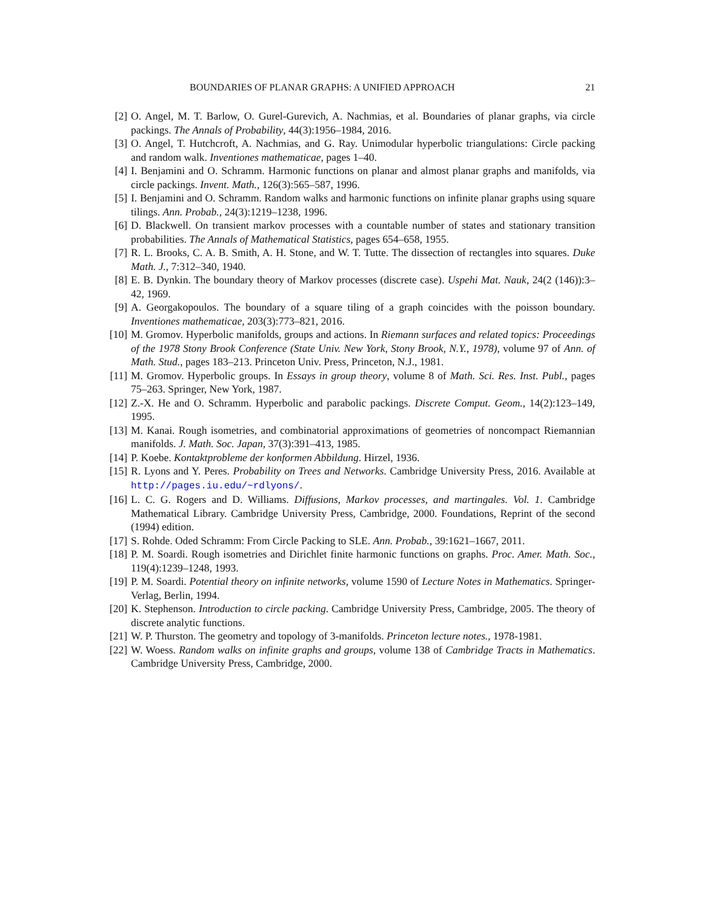BOUNDARIES OF PLANAR GRAPHS: A UNIFIED APPROACH 21
[2] O. Angel, M. T. Barlow, O. Gurel-Gurevich, A. Nachmias, et al. Boundaries of planar graphs, via circle packings. The Annals of Probability, 44(3):1956–1984, 2016.
[3] O. Angel, T. Hutchcroft, A. Nachmias, and G. Ray. Unimodular hyperbolic triangulations: Circle packing and random walk. Inventiones mathematicae, pages 1–40.
[4] I. Benjamini and O. Schramm. Harmonic functions on planar and almost planar graphs and manifolds, via circle packings. Invent. Math., 126(3):565–587, 1996.
[5] I. Benjamini and O. Schramm. Random walks and harmonic functions on infinite planar graphs using square tilings. Ann. Probab., 24(3):1219–1238, 1996.
[6] D. Blackwell. On transient markov processes with a countable number of states and stationary transition probabilities. The Annals of Mathematical Statistics, pages 654–658, 1955.
[7] R. L. Brooks, C. A. B. Smith, A. H. Stone, and W. T. Tutte. The dissection of rectangles into squares. Duke Math. J., 7:312–340, 1940.
[8] E. B. Dynkin. The boundary theory of Markov processes (discrete case). Uspehi Mat. Nauk, 24(2 (146)):3–42, 1969.
[9] A. Georgakopoulos. The boundary of a square tiling of a graph coincides with the poisson boundary. Inventiones mathematicae, 203(3):773–821, 2016.
[10] M. Gromov. Hyperbolic manifolds, groups and actions. In Riemann surfaces and related topics: Proceedings of the 1978 Stony Brook Conference (State Univ. New York, Stony Brook, N.Y., 1978), volume 97 of Ann. of Math. Stud., pages 183–213. Princeton Univ. Press, Princeton, N.J., 1981.
[11] M. Gromov. Hyperbolic groups. In Essays in group theory, volume 8 of Math. Sci. Res. Inst. Publ., pages 75–263. Springer, New York, 1987.
[12] Z.-X. He and O. Schramm. Hyperbolic and parabolic packings. Discrete Comput. Geom., 14(2):123–149, 1995.
[13] M. Kanai. Rough isometries, and combinatorial approximations of geometries of noncompact Riemannian manifolds. J. Math. Soc. Japan, 37(3):391–413, 1985.
[14] P. Koebe. Kontaktprobleme der konformen Abbildung. Hirzel, 1936.
[15] R. Lyons and Y. Peres. Probability on Trees and Networks. Cambridge University Press, 2016. Available at http://pages.iu.edu/~rdlyons/.
[16] L. C. G. Rogers and D. Williams. Diffusions, Markov processes, and martingales. Vol. 1. Cambridge Mathematical Library. Cambridge University Press, Cambridge, 2000. Foundations, Reprint of the second (1994) edition.
[17] S. Rohde. Oded Schramm: From Circle Packing to SLE. Ann. Probab., 39:1621–1667, 2011.
[18] P. M. Soardi. Rough isometries and Dirichlet finite harmonic functions on graphs. Proc. Amer. Math. Soc., 119(4):1239–1248, 1993.
[19] P. M. Soardi. Potential theory on infinite networks, volume 1590 of Lecture Notes in Mathematics. Springer-Verlag, Berlin, 1994.
[20] K. Stephenson. Introduction to circle packing. Cambridge University Press, Cambridge, 2005. The theory of discrete analytic functions.
[21] W. P. Thurston. The geometry and topology of 3-manifolds. Princeton lecture notes., 1978-1981.
[22] W. Woess. Random walks on infinite graphs and groups, volume 138 of Cambridge Tracts in Mathematics. Cambridge University Press, Cambridge, 2000.